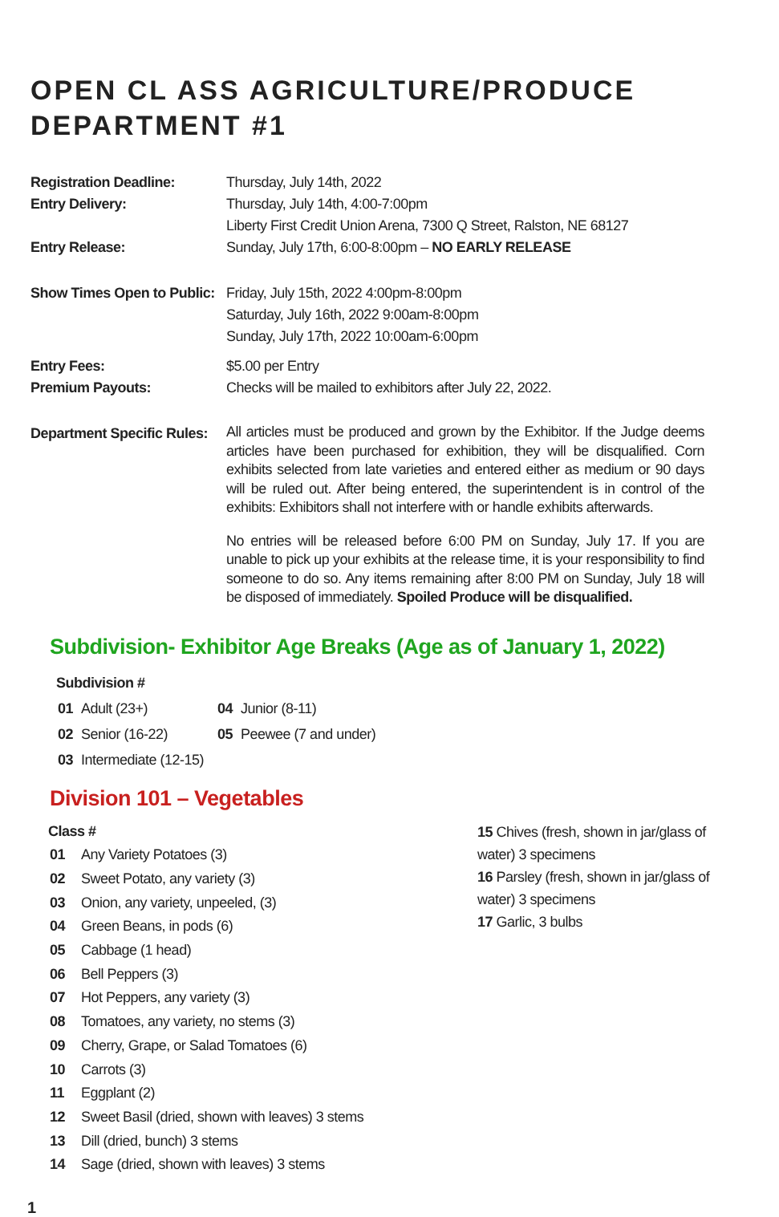OPEN CL ASS AGRICULTURE/PRODUCE
DEPARTMENT #1
| Registration Deadline: | Thursday, July 14th, 2022 |
| Entry Delivery: | Thursday, July 14th, 4:00-7:00pm Liberty First Credit Union Arena, 7300 Q Street, Ralston, NE 68127 |
| Entry Release: | Sunday, July 17th, 6:00-8:00pm – NO EARLY RELEASE |
| Show Times Open to Public: | Friday, July 15th, 2022 4:00pm-8:00pm Saturday, July 16th, 2022 9:00am-8:00pm Sunday, July 17th, 2022 10:00am-6:00pm |
| Entry Fees: | $5.00 per Entry |
| Premium Payouts: | Checks will be mailed to exhibitors after July 22, 2022. |
| Department Specific Rules: | All articles must be produced and grown by the Exhibitor. If the Judge deems articles have been purchased for exhibition, they will be disqualified. Corn exhibits selected from late varieties and entered either as medium or 90 days will be ruled out. After being entered, the superintendent is in control of the exhibits: Exhibitors shall not interfere with or handle exhibits afterwards. No entries will be released before 6:00 PM on Sunday, July 17. If you are unable to pick up your exhibits at the release time, it is your responsibility to find someone to do so. Any items remaining after 8:00 PM on Sunday, July 18 will be disposed of immediately. Spoiled Produce will be disqualified. |
Subdivision- Exhibitor Age Breaks (Age as of January 1, 2022)
Subdivision #
| 01 | Adult (23+) | 04 | Junior (8-11) |
| 02 | Senior (16-22) | 05 | Peewee (7 and under) |
| 03 | Intermediate (12-15) | | |
Division 101 – Vegetables
Class #
| 01 | Any Variety Potatoes (3) |
| 02 | Sweet Potato, any variety (3) |
| 03 | Onion, any variety, unpeeled, (3) |
| 04 | Green Beans, in pods (6) |
| 05 | Cabbage (1 head) |
| 06 | Bell Peppers (3) |
| 07 | Hot Peppers, any variety (3) |
| 08 | Tomatoes, any variety, no stems (3) |
| 09 | Cherry, Grape, or Salad Tomatoes (6) |
| 10 | Carrots (3) |
| 11 | Eggplant (2) |
| 12 | Sweet Basil (dried, shown with leaves) 3 stems |
| 13 | Dill (dried, bunch) 3 stems |
| 14 | Sage (dried, shown with leaves) 3 stems |
15 Chives (fresh, shown in jar/glass of water) 3 specimens
16 Parsley (fresh, shown in jar/glass of water) 3 specimens
17 Garlic, 3 bulbs
1